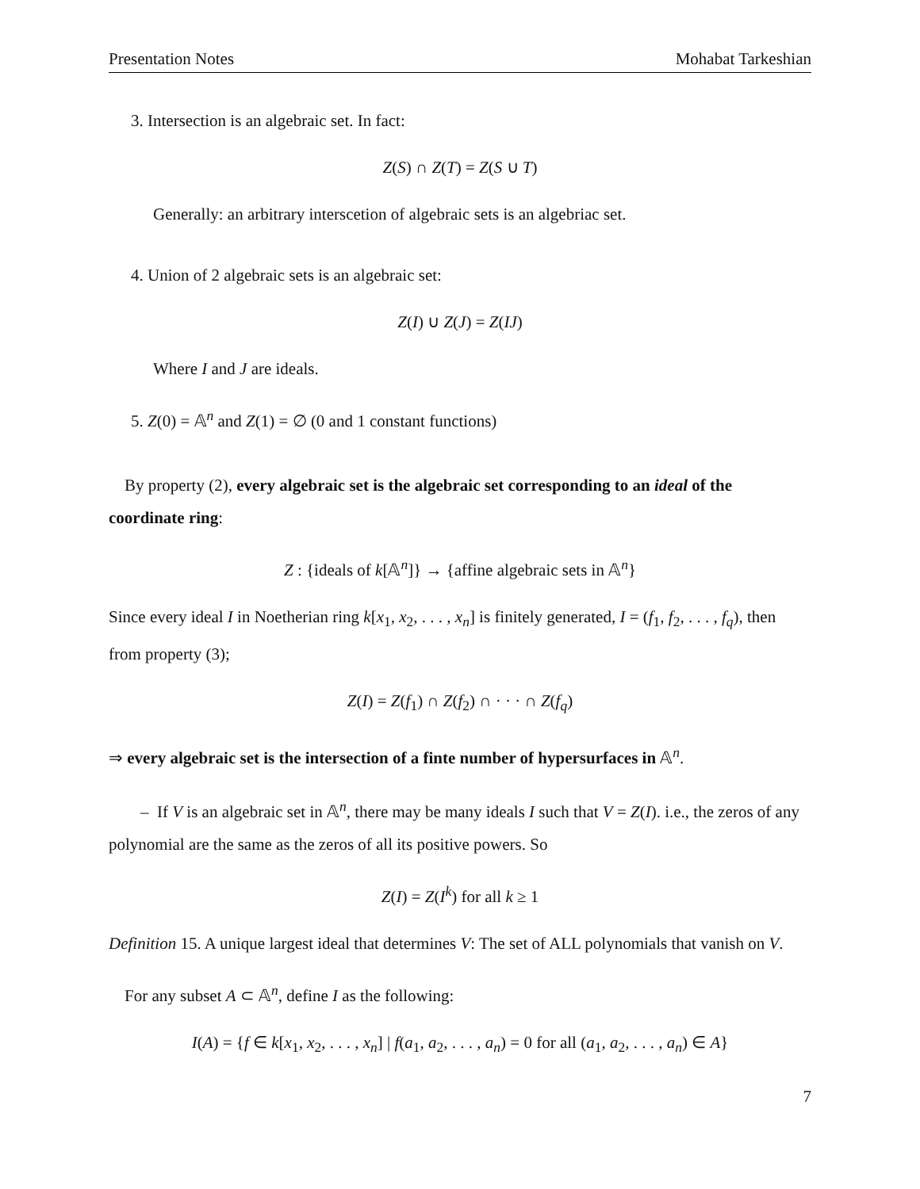Presentation Notes Mohabat Tarkeshian
3. Intersection is an algebraic set. In fact:
Z(S) ∩ Z(T) = Z(S ∪ T)
Generally: an arbitrary interscetion of algebraic sets is an algebriac set.
4. Union of 2 algebraic sets is an algebraic set:
Z(I) ∪ Z(J) = Z(IJ)
Where I and J are ideals.
5. Z(0) = 𝔸<sup>n</sup> and Z(1) = ∅ (0 and 1 constant functions)
By property (2), every algebraic set is the algebraic set corresponding to an ideal of the coordinate ring:
Z : {ideals of k[𝔸<sup>n</sup>]} → {affine algebraic sets in 𝔸<sup>n</sup>}
Since every ideal I in Noetherian ring k[x<sub>1</sub>, x<sub>2</sub>, . . . , x<sub>n</sub>] is finitely generated, I = (f<sub>1</sub>, f<sub>2</sub>, . . . , f<sub>q</sub>), then from property (3);
Z(I) = Z(f<sub>1</sub>) ∩ Z(f<sub>2</sub>) ∩ · · · ∩ Z(f<sub>q</sub>)
⇒ every algebraic set is the intersection of a finte number of hypersurfaces in 𝔸<sup>n</sup>.
– If V is an algebraic set in 𝔸<sup>n</sup>, there may be many ideals I such that V = Z(I). i.e., the zeros of any polynomial are the same as the zeros of all its positive powers. So
Z(I) = Z(I<sup>k</sup>) for all k ≥ 1
Definition 15. A unique largest ideal that determines V: The set of ALL polynomials that vanish on V.
For any subset A ⊂ 𝔸<sup>n</sup>, define I as the following:
I(A) = {f ∈ k[x<sub>1</sub>, x<sub>2</sub>, . . . , x<sub>n</sub>] | f(a<sub>1</sub>, a<sub>2</sub>, . . . , a<sub>n</sub>) = 0 for all (a<sub>1</sub>, a<sub>2</sub>, . . . , a<sub>n</sub>) ∈ A}
7